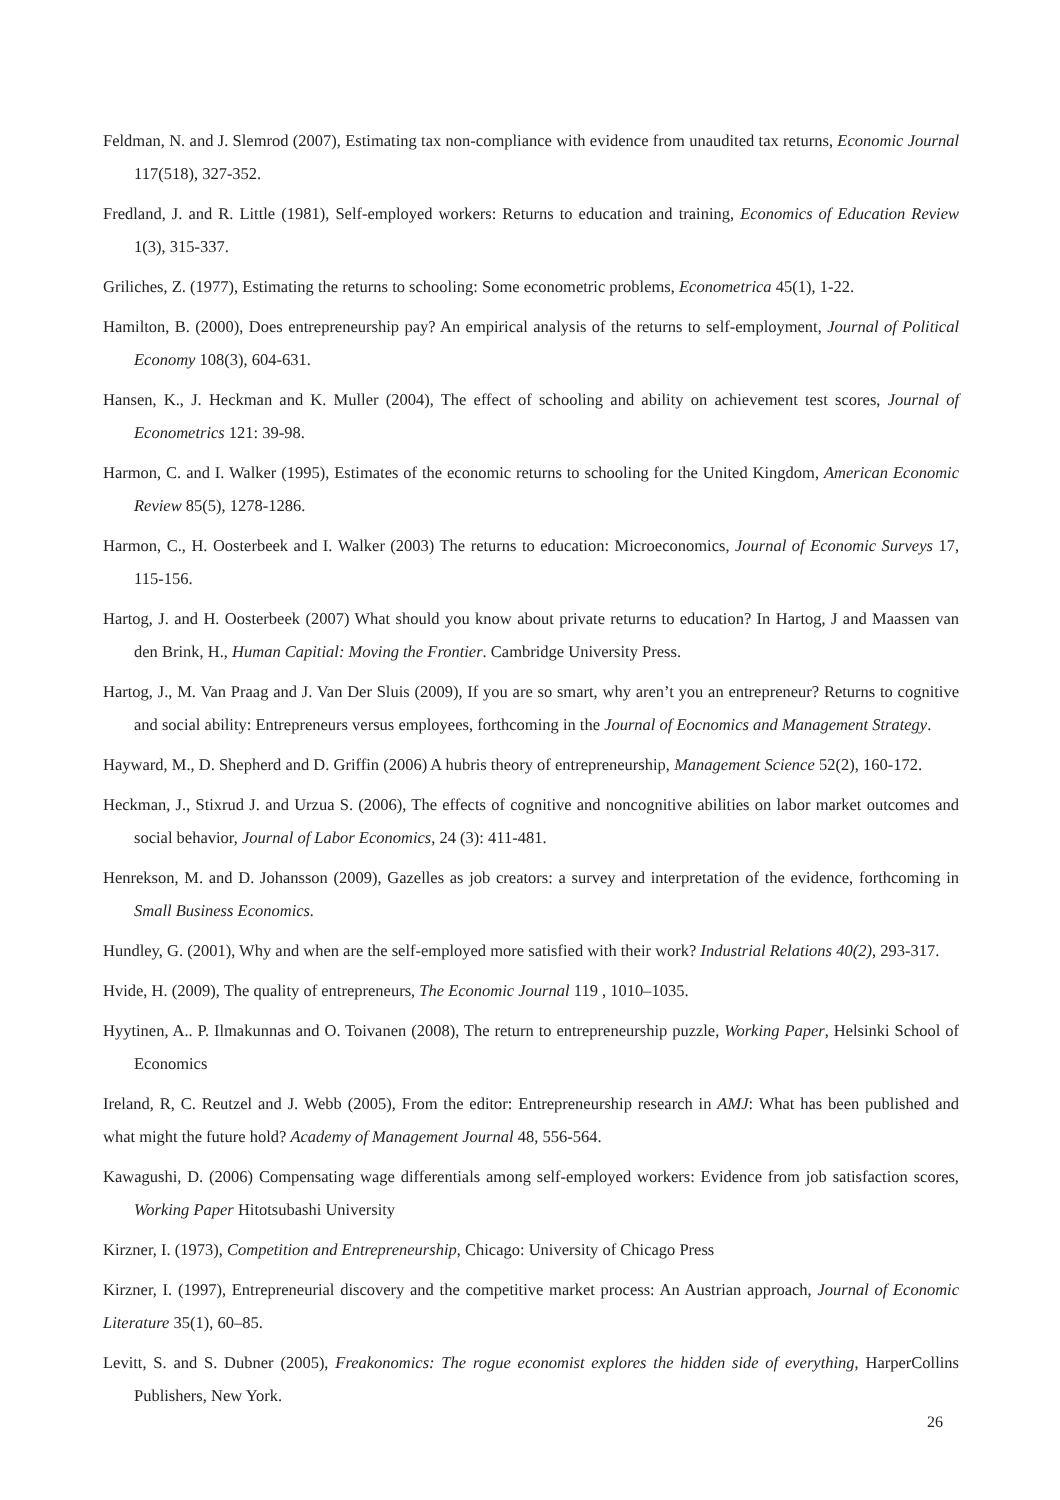Feldman, N. and J. Slemrod (2007), Estimating tax non-compliance with evidence from unaudited tax returns, Economic Journal 117(518), 327-352.
Fredland, J. and R. Little (1981), Self-employed workers: Returns to education and training, Economics of Education Review 1(3), 315-337.
Griliches, Z. (1977), Estimating the returns to schooling: Some econometric problems, Econometrica 45(1), 1-22.
Hamilton, B. (2000), Does entrepreneurship pay? An empirical analysis of the returns to self-employment, Journal of Political Economy 108(3), 604-631.
Hansen, K., J. Heckman and K. Muller (2004), The effect of schooling and ability on achievement test scores, Journal of Econometrics 121: 39-98.
Harmon, C. and I. Walker (1995), Estimates of the economic returns to schooling for the United Kingdom, American Economic Review 85(5), 1278-1286.
Harmon, C., H. Oosterbeek and I. Walker (2003) The returns to education: Microeconomics, Journal of Economic Surveys 17, 115-156.
Hartog, J. and H. Oosterbeek (2007) What should you know about private returns to education? In Hartog, J and Maassen van den Brink, H., Human Capitial: Moving the Frontier. Cambridge University Press.
Hartog, J., M. Van Praag and J. Van Der Sluis (2009), If you are so smart, why aren’t you an entrepreneur? Returns to cognitive and social ability: Entrepreneurs versus employees, forthcoming in the Journal of Eocnomics and Management Strategy.
Hayward, M., D. Shepherd and D. Griffin (2006) A hubris theory of entrepreneurship, Management Science 52(2), 160-172.
Heckman, J., Stixrud J. and Urzua S. (2006), The effects of cognitive and noncognitive abilities on labor market outcomes and social behavior, Journal of Labor Economics, 24 (3): 411-481.
Henrekson, M. and D. Johansson (2009), Gazelles as job creators: a survey and interpretation of the evidence, forthcoming in Small Business Economics.
Hundley, G. (2001), Why and when are the self-employed more satisfied with their work? Industrial Relations 40(2), 293-317.
Hvide, H. (2009), The quality of entrepreneurs, The Economic Journal 119 , 1010–1035.
Hyytinen, A.. P. Ilmakunnas and O. Toivanen (2008), The return to entrepreneurship puzzle, Working Paper, Helsinki School of Economics
Ireland, R, C. Reutzel and J. Webb (2005), From the editor: Entrepreneurship research in AMJ: What has been published and what might the future hold? Academy of Management Journal 48, 556-564.
Kawagushi, D. (2006) Compensating wage differentials among self-employed workers: Evidence from job satisfaction scores, Working Paper Hitotsubashi University
Kirzner, I. (1973), Competition and Entrepreneurship, Chicago: University of Chicago Press
Kirzner, I. (1997), Entrepreneurial discovery and the competitive market process: An Austrian approach, Journal of Economic Literature 35(1), 60–85.
Levitt, S. and S. Dubner (2005), Freakonomics: The rogue economist explores the hidden side of everything, HarperCollins Publishers, New York.
26